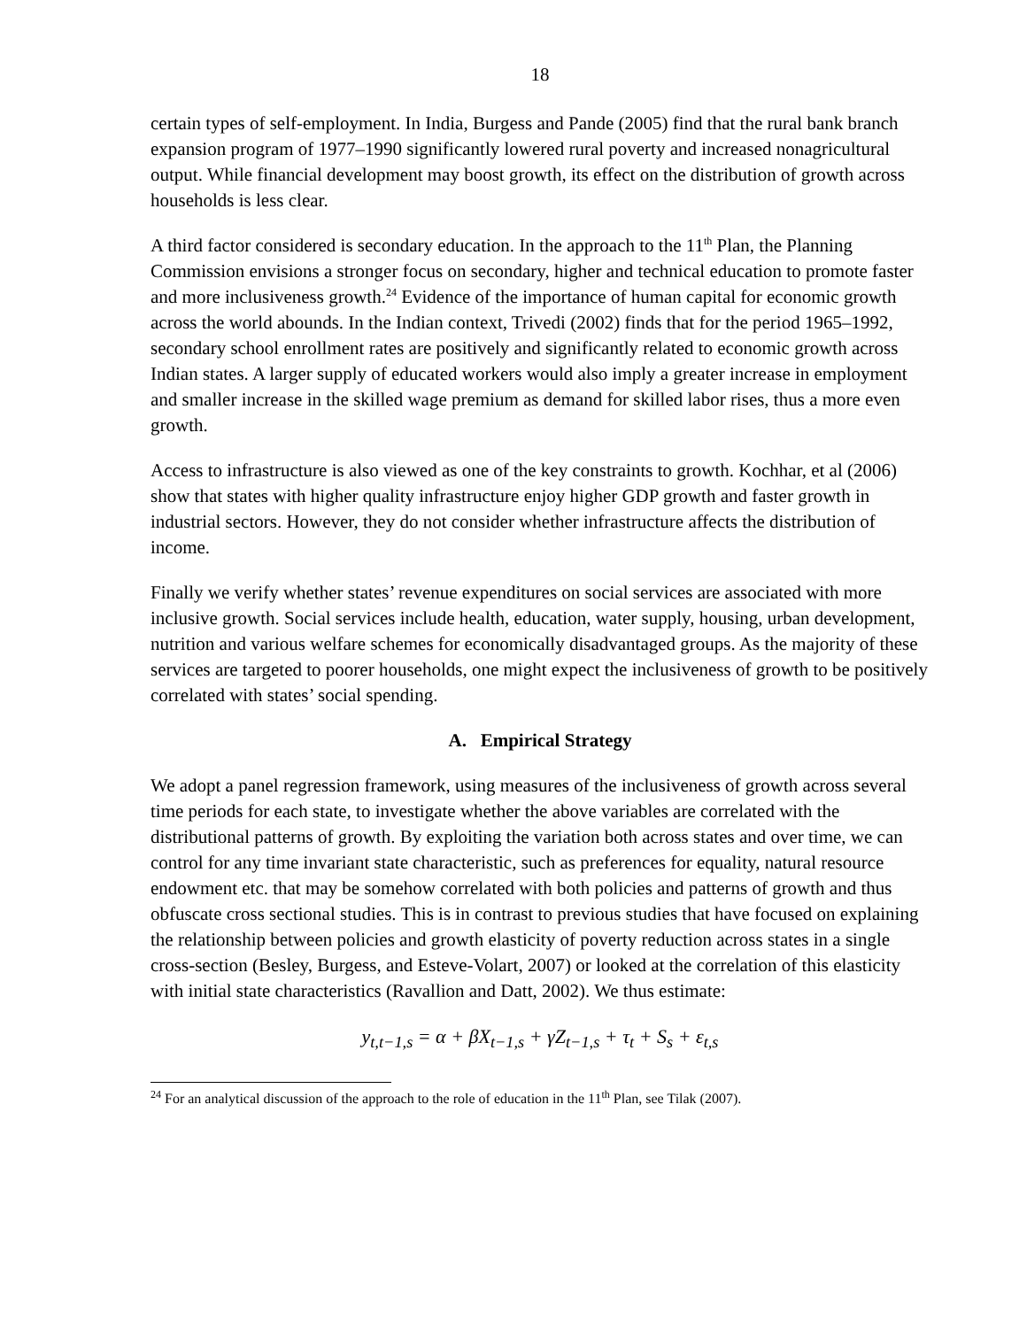18
certain types of self-employment. In India, Burgess and Pande (2005) find that the rural bank branch expansion program of 1977–1990 significantly lowered rural poverty and increased nonagricultural output. While financial development may boost growth, its effect on the distribution of growth across households is less clear.
A third factor considered is secondary education. In the approach to the 11<sup>th</sup> Plan, the Planning Commission envisions a stronger focus on secondary, higher and technical education to promote faster and more inclusiveness growth.<sup>24</sup> Evidence of the importance of human capital for economic growth across the world abounds. In the Indian context, Trivedi (2002) finds that for the period 1965–1992, secondary school enrollment rates are positively and significantly related to economic growth across Indian states. A larger supply of educated workers would also imply a greater increase in employment and smaller increase in the skilled wage premium as demand for skilled labor rises, thus a more even growth.
Access to infrastructure is also viewed as one of the key constraints to growth. Kochhar, et al (2006) show that states with higher quality infrastructure enjoy higher GDP growth and faster growth in industrial sectors. However, they do not consider whether infrastructure affects the distribution of income.
Finally we verify whether states’ revenue expenditures on social services are associated with more inclusive growth. Social services include health, education, water supply, housing, urban development, nutrition and various welfare schemes for economically disadvantaged groups. As the majority of these services are targeted to poorer households, one might expect the inclusiveness of growth to be positively correlated with states’ social spending.
A. Empirical Strategy
We adopt a panel regression framework, using measures of the inclusiveness of growth across several time periods for each state, to investigate whether the above variables are correlated with the distributional patterns of growth. By exploiting the variation both across states and over time, we can control for any time invariant state characteristic, such as preferences for equality, natural resource endowment etc. that may be somehow correlated with both policies and patterns of growth and thus obfuscate cross sectional studies. This is in contrast to previous studies that have focused on explaining the relationship between policies and growth elasticity of poverty reduction across states in a single cross-section (Besley, Burgess, and Esteve-Volart, 2007) or looked at the correlation of this elasticity with initial state characteristics (Ravallion and Datt, 2002). We thus estimate:
y<sub>t,t−1,s</sub> = α + βX<sub>t−1,s</sub> + γZ<sub>t−1,s</sub> + τ<sub>t</sub> + S<sub>s</sub> + ε<sub>t,s</sub>
<sup>24</sup> For an analytical discussion of the approach to the role of education in the 11<sup>th</sup> Plan, see Tilak (2007).